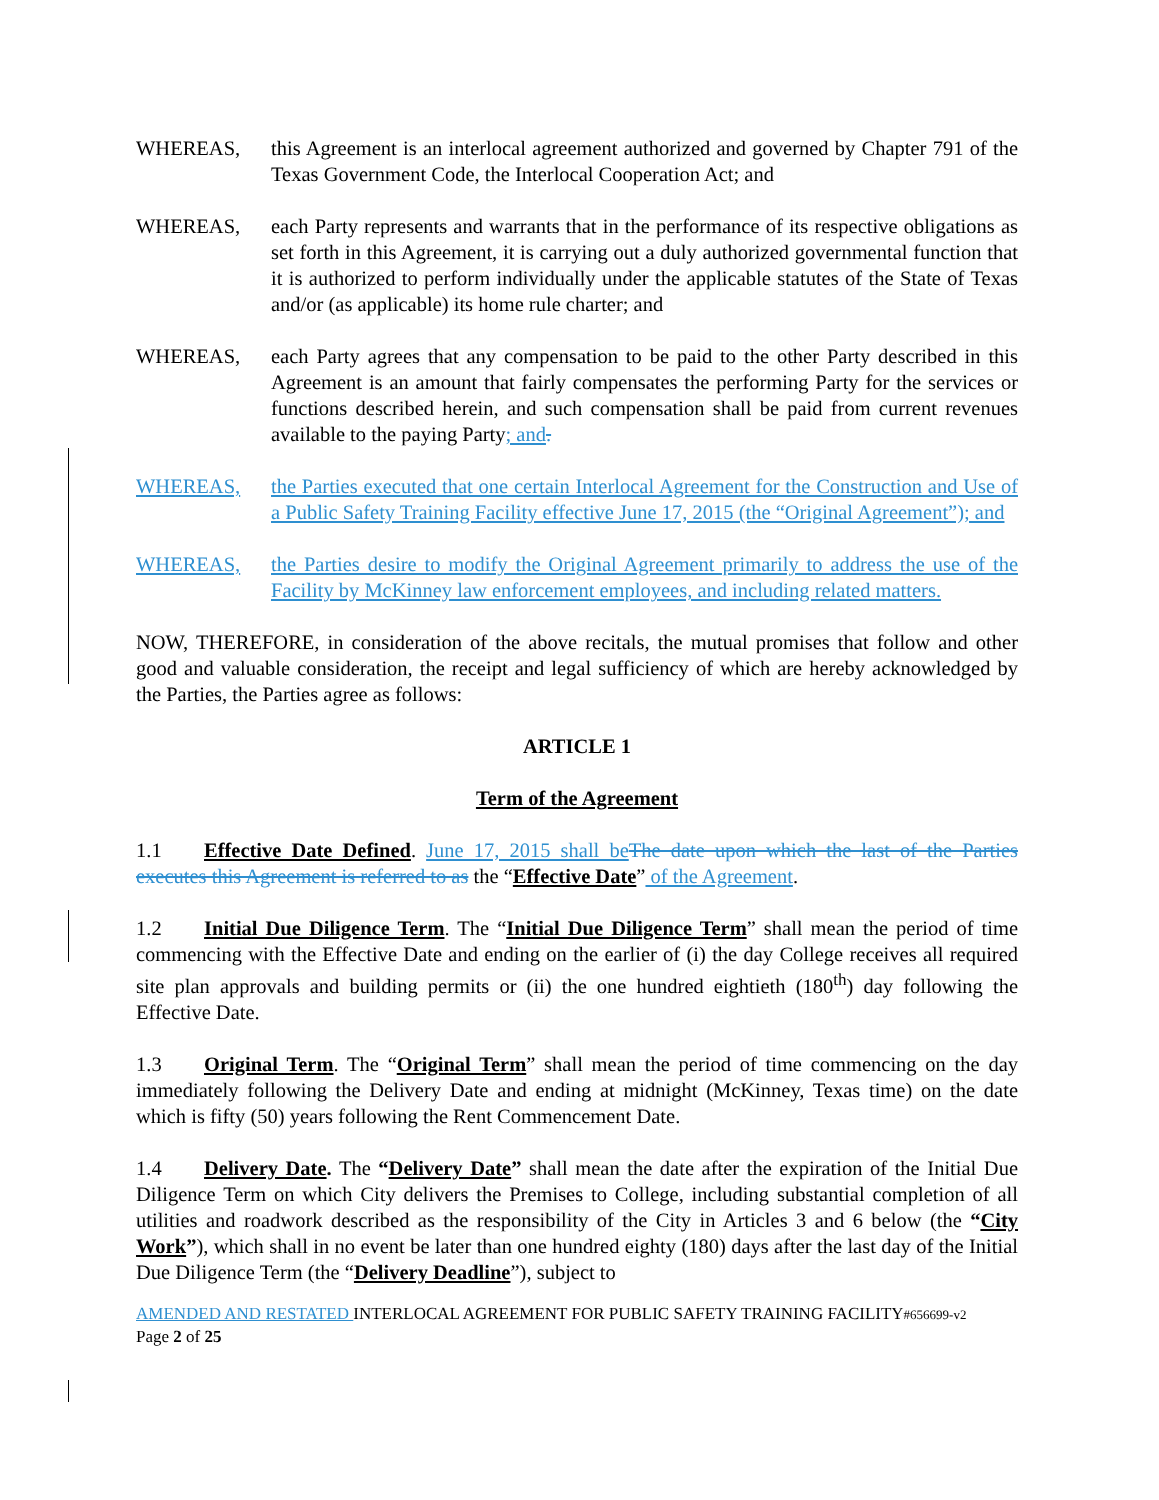WHEREAS, this Agreement is an interlocal agreement authorized and governed by Chapter 791 of the Texas Government Code, the Interlocal Cooperation Act; and
WHEREAS, each Party represents and warrants that in the performance of its respective obligations as set forth in this Agreement, it is carrying out a duly authorized governmental function that it is authorized to perform individually under the applicable statutes of the State of Texas and/or (as applicable) its home rule charter; and
WHEREAS, each Party agrees that any compensation to be paid to the other Party described in this Agreement is an amount that fairly compensates the performing Party for the services or functions described herein, and such compensation shall be paid from current revenues available to the paying Party; and.
WHEREAS, the Parties executed that one certain Interlocal Agreement for the Construction and Use of a Public Safety Training Facility effective June 17, 2015 (the “Original Agreement”); and
WHEREAS, the Parties desire to modify the Original Agreement primarily to address the use of the Facility by McKinney law enforcement employees, and including related matters.
NOW, THEREFORE, in consideration of the above recitals, the mutual promises that follow and other good and valuable consideration, the receipt and legal sufficiency of which are hereby acknowledged by the Parties, the Parties agree as follows:
ARTICLE 1
Term of the Agreement
1.1 Effective Date Defined. June 17, 2015 shall be The date upon which the last of the Parties executes this Agreement is referred to as the “Effective Date” of the Agreement.
1.2 Initial Due Diligence Term. The “Initial Due Diligence Term” shall mean the period of time commencing with the Effective Date and ending on the earlier of (i) the day College receives all required site plan approvals and building permits or (ii) the one hundred eightieth (180<sup>th</sup>) day following the Effective Date.
1.3 Original Term. The “Original Term” shall mean the period of time commencing on the day immediately following the Delivery Date and ending at midnight (McKinney, Texas time) on the date which is fifty (50) years following the Rent Commencement Date.
1.4 Delivery Date. The “Delivery Date” shall mean the date after the expiration of the Initial Due Diligence Term on which City delivers the Premises to College, including substantial completion of all utilities and roadwork described as the responsibility of the City in Articles 3 and 6 below (the “City Work”), which shall in no event be later than one hundred eighty (180) days after the last day of the Initial Due Diligence Term (the “Delivery Deadline”), subject to
AMENDED AND RESTATED INTERLOCAL AGREEMENT FOR PUBLIC SAFETY TRAINING FACILITY#656699-v2
Page 2 of 25